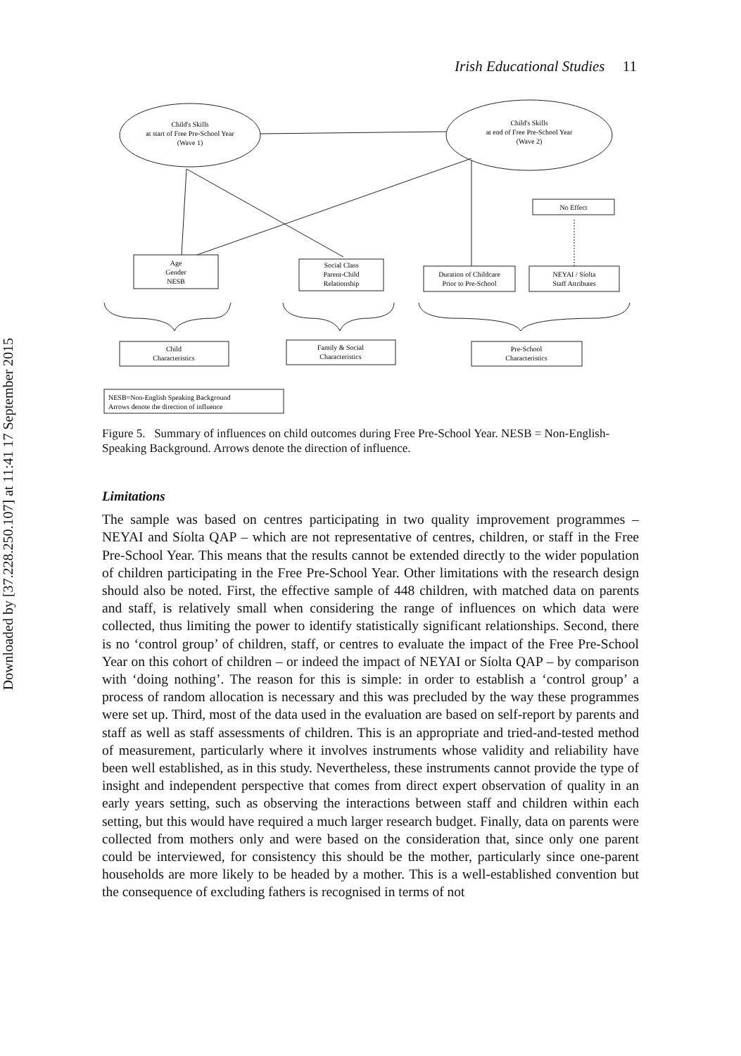Downloaded by [37.228.250.107] at 11:41 17 September 2015
Irish Educational Studies 11
Child's Skills
at start of Free Pre-School Year
(Wave 1)
Child's Skills
at end of Free Pre-School Year
(Wave 2)
No Effect
Age
Gender
NESB
Social Class
Parent-Child
Relationship
Duration of Childcare
Prior to Pre-School
NEYAI / Síolta
Staff Attributes
Child
Characteristics
Family & Social
Characteristics
Pre-School
Characteristics
NESB=Non-English Speaking Background
Arrows denote the direction of influence
Figure 5. Summary of influences on child outcomes during Free Pre-School Year. NESB = Non-English-Speaking Background. Arrows denote the direction of influence.
Limitations
The sample was based on centres participating in two quality improvement programmes – NEYAI and Síolta QAP – which are not representative of centres, children, or staff in the Free Pre-School Year. This means that the results cannot be extended directly to the wider population of children participating in the Free Pre-School Year. Other limitations with the research design should also be noted. First, the effective sample of 448 children, with matched data on parents and staff, is relatively small when considering the range of influences on which data were collected, thus limiting the power to identify statistically significant relationships. Second, there is no ‘control group’ of children, staff, or centres to evaluate the impact of the Free Pre-School Year on this cohort of children – or indeed the impact of NEYAI or Síolta QAP – by comparison with ‘doing nothing’. The reason for this is simple: in order to establish a ‘control group’ a process of random allocation is necessary and this was precluded by the way these programmes were set up. Third, most of the data used in the evaluation are based on self-report by parents and staff as well as staff assessments of children. This is an appropriate and tried-and-tested method of measurement, particularly where it involves instruments whose validity and reliability have been well established, as in this study. Nevertheless, these instruments cannot provide the type of insight and independent perspective that comes from direct expert observation of quality in an early years setting, such as observing the interactions between staff and children within each setting, but this would have required a much larger research budget. Finally, data on parents were collected from mothers only and were based on the consideration that, since only one parent could be interviewed, for consistency this should be the mother, particularly since one-parent households are more likely to be headed by a mother. This is a well-established convention but the consequence of excluding fathers is recognised in terms of not